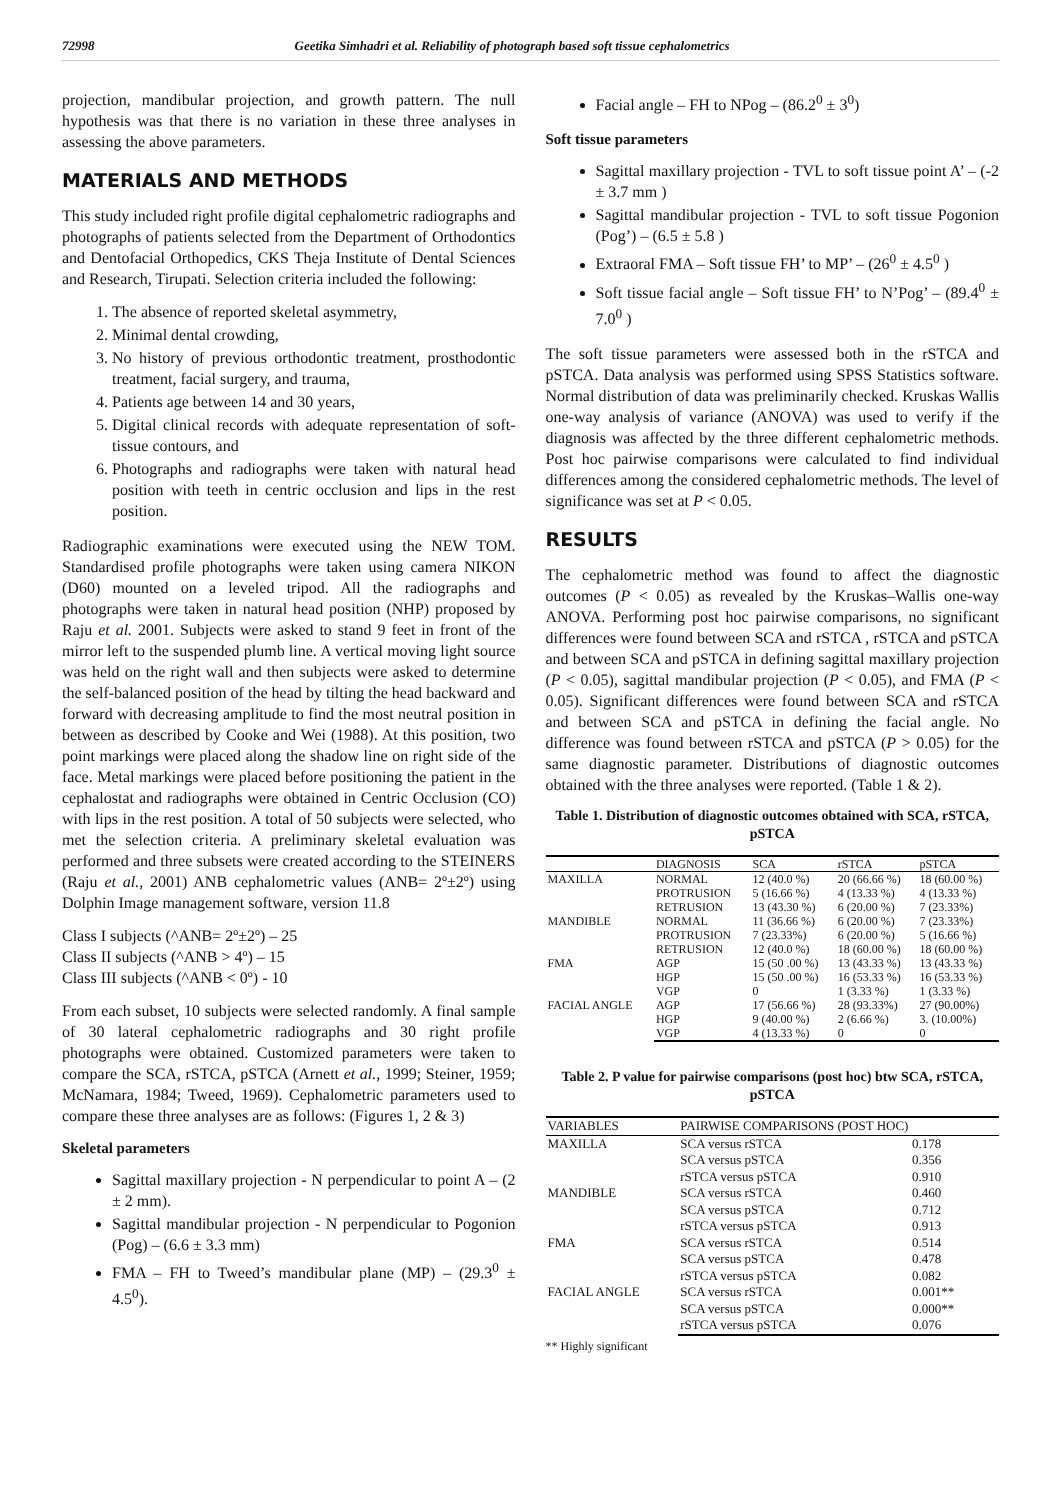72998 Geetika Simhadri et al. Reliability of photograph based soft tissue cephalometrics
projection, mandibular projection, and growth pattern. The null hypothesis was that there is no variation in these three analyses in assessing the above parameters.
MATERIALS AND METHODS
This study included right profile digital cephalometric radiographs and photographs of patients selected from the Department of Orthodontics and Dentofacial Orthopedics, CKS Theja Institute of Dental Sciences and Research, Tirupati. Selection criteria included the following:
1. The absence of reported skeletal asymmetry,
2. Minimal dental crowding,
3. No history of previous orthodontic treatment, prosthodontic treatment, facial surgery, and trauma,
4. Patients age between 14 and 30 years,
5. Digital clinical records with adequate representation of soft-tissue contours, and
6. Photographs and radiographs were taken with natural head position with teeth in centric occlusion and lips in the rest position.
Radiographic examinations were executed using the NEW TOM. Standardised profile photographs were taken using camera NIKON (D60) mounted on a leveled tripod. All the radiographs and photographs were taken in natural head position (NHP) proposed by Raju et al. 2001. Subjects were asked to stand 9 feet in front of the mirror left to the suspended plumb line. A vertical moving light source was held on the right wall and then subjects were asked to determine the self-balanced position of the head by tilting the head backward and forward with decreasing amplitude to find the most neutral position in between as described by Cooke and Wei (1988). At this position, two point markings were placed along the shadow line on right side of the face. Metal markings were placed before positioning the patient in the cephalostat and radiographs were obtained in Centric Occlusion (CO) with lips in the rest position. A total of 50 subjects were selected, who met the selection criteria. A preliminary skeletal evaluation was performed and three subsets were created according to the STEINERS (Raju et al., 2001) ANB cephalometric values (ANB= 2º±2º) using Dolphin Image management software, version 11.8
Class I subjects (^ANB= 2º±2º) – 25
Class II subjects (^ANB > 4º) – 15
Class III subjects (^ANB < 0º) - 10
From each subset, 10 subjects were selected randomly. A final sample of 30 lateral cephalometric radiographs and 30 right profile photographs were obtained. Customized parameters were taken to compare the SCA, rSTCA, pSTCA (Arnett et al., 1999; Steiner, 1959; McNamara, 1984; Tweed, 1969). Cephalometric parameters used to compare these three analyses are as follows: (Figures 1, 2 & 3)
Skeletal parameters
Sagittal maxillary projection - N perpendicular to point A – (2 ± 2 mm).
Sagittal mandibular projection - N perpendicular to Pogonion (Pog) – (6.6 ± 3.3 mm)
FMA – FH to Tweed’s mandibular plane (MP) – (29.3<sup>0</sup> ± 4.5<sup>0</sup>).
Facial angle – FH to NPog – (86.2<sup>0</sup> ± 3<sup>0</sup>)
Soft tissue parameters
Sagittal maxillary projection - TVL to soft tissue point A’ – (-2 ± 3.7 mm )
Sagittal mandibular projection - TVL to soft tissue Pogonion (Pog’) – (6.5 ± 5.8 )
Extraoral FMA – Soft tissue FH’ to MP’ – (26<sup>0</sup> ± 4.5<sup>0</sup> )
Soft tissue facial angle – Soft tissue FH’ to N’Pog’ – (89.4<sup>0</sup> ± 7.0<sup>0</sup> )
The soft tissue parameters were assessed both in the rSTCA and pSTCA. Data analysis was performed using SPSS Statistics software. Normal distribution of data was preliminarily checked. Kruskas Wallis one-way analysis of variance (ANOVA) was used to verify if the diagnosis was affected by the three different cephalometric methods. Post hoc pairwise comparisons were calculated to find individual differences among the considered cephalometric methods. The level of significance was set at P < 0.05.
RESULTS
The cephalometric method was found to affect the diagnostic outcomes (P < 0.05) as revealed by the Kruskas–Wallis one-way ANOVA. Performing post hoc pairwise comparisons, no significant differences were found between SCA and rSTCA , rSTCA and pSTCA and between SCA and pSTCA in defining sagittal maxillary projection (P < 0.05), sagittal mandibular projection (P < 0.05), and FMA (P < 0.05). Significant differences were found between SCA and rSTCA and between SCA and pSTCA in defining the facial angle. No difference was found between rSTCA and pSTCA (P > 0.05) for the same diagnostic parameter. Distributions of diagnostic outcomes obtained with the three analyses were reported. (Table 1 & 2).
Table 1. Distribution of diagnostic outcomes obtained with SCA, rSTCA, pSTCA
| | DIAGNOSIS | SCA | rSTCA | pSTCA |
| --- | --- | --- | --- | --- |
| MAXILLA | NORMAL | 12 (40.0 %) | 20 (66.66 %) | 18 (60.00 %) |
| | PROTRUSION | 5 (16.66 %) | 4 (13.33 %) | 4 (13.33 %) |
| | RETRUSION | 13 (43.30 %) | 6 (20.00 %) | 7 (23.33%) |
| MANDIBLE | NORMAL | 11 (36.66 %) | 6 (20.00 %) | 7 (23.33%) |
| | PROTRUSION | 7 (23.33%) | 6 (20.00 %) | 5 (16.66 %) |
| | RETRUSION | 12 (40.0 %) | 18 (60.00 %) | 18 (60.00 %) |
| FMA | AGP | 15 (50 .00 %) | 13 (43.33 %) | 13 (43.33 %) |
| | HGP | 15 (50 .00 %) | 16 (53.33 %) | 16 (53.33 %) |
| | VGP | 0 | 1 (3.33 %) | 1 (3.33 %) |
| FACIAL ANGLE | AGP | 17 (56.66 %) | 28 (93.33%) | 27 (90.00%) |
| | HGP | 9 (40.00 %) | 2 (6.66 %) | 3. (10.00%) |
| | VGP | 4 (13.33 %) | 0 | 0 |
Table 2. P value for pairwise comparisons (post hoc) btw SCA, rSTCA, pSTCA
| VARIABLES | PAIRWISE COMPARISONS (POST HOC) | |
| --- | --- | --- |
| MAXILLA | SCA versus rSTCA | 0.178 |
| | SCA versus pSTCA | 0.356 |
| | rSTCA versus pSTCA | 0.910 |
| MANDIBLE | SCA versus rSTCA | 0.460 |
| | SCA versus pSTCA | 0.712 |
| | rSTCA versus pSTCA | 0.913 |
| FMA | SCA versus rSTCA | 0.514 |
| | SCA versus pSTCA | 0.478 |
| | rSTCA versus pSTCA | 0.082 |
| FACIAL ANGLE | SCA versus rSTCA | 0.001** |
| | SCA versus pSTCA | 0.000** |
| | rSTCA versus pSTCA | 0.076 |
** Highly significant